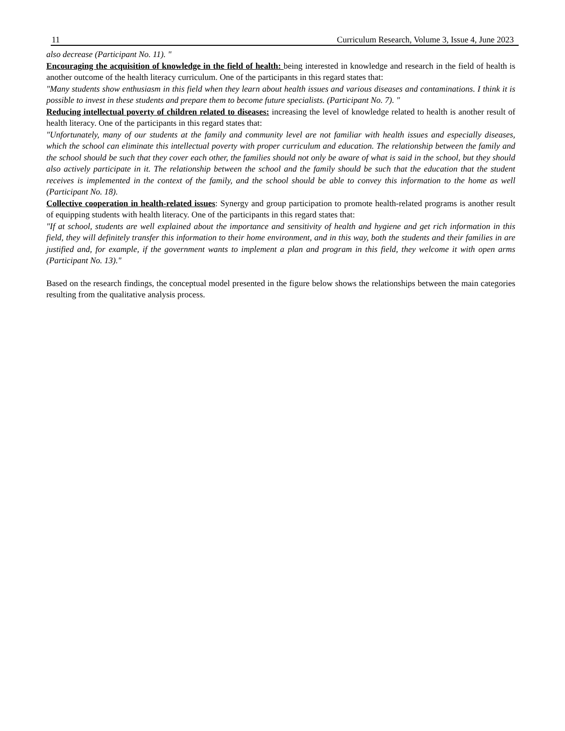11 Curriculum Research, Volume 3, Issue 4, June 2023
also decrease (Participant No. 11). "
Encouraging the acquisition of knowledge in the field of health: being interested in knowledge and research in the field of health is another outcome of the health literacy curriculum. One of the participants in this regard states that:
"Many students show enthusiasm in this field when they learn about health issues and various diseases and contaminations. I think it is possible to invest in these students and prepare them to become future specialists. (Participant No. 7). "
Reducing intellectual poverty of children related to diseases: increasing the level of knowledge related to health is another result of health literacy. One of the participants in this regard states that:
"Unfortunately, many of our students at the family and community level are not familiar with health issues and especially diseases, which the school can eliminate this intellectual poverty with proper curriculum and education. The relationship between the family and the school should be such that they cover each other, the families should not only be aware of what is said in the school, but they should also actively participate in it. The relationship between the school and the family should be such that the education that the student receives is implemented in the context of the family, and the school should be able to convey this information to the home as well (Participant No. 18).
Collective cooperation in health-related issues: Synergy and group participation to promote health-related programs is another result of equipping students with health literacy. One of the participants in this regard states that:
"If at school, students are well explained about the importance and sensitivity of health and hygiene and get rich information in this field, they will definitely transfer this information to their home environment, and in this way, both the students and their families in are justified and, for example, if the government wants to implement a plan and program in this field, they welcome it with open arms (Participant No. 13)."
Based on the research findings, the conceptual model presented in the figure below shows the relationships between the main categories resulting from the qualitative analysis process.